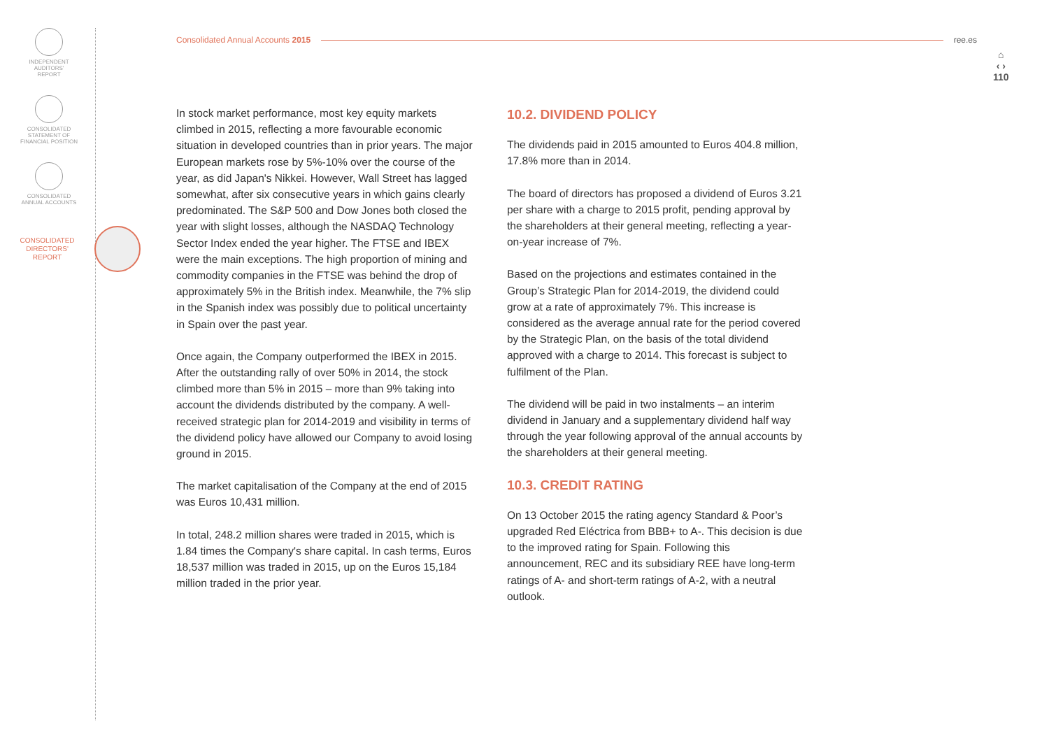INDEPENDENT
AUDITORS'
REPORT
CONSOLIDATED
STATEMENT OF
FINANCIAL POSITION
CONSOLIDATED
ANNUAL ACCOUNTS
CONSOLIDATED
DIRECTORS'
REPORT
Consolidated Annual Accounts 2015 ree.es
⌂
‹ ›
110
In stock market performance, most key equity markets climbed in 2015, reflecting a more favourable economic situation in developed countries than in prior years. The major European markets rose by 5%-10% over the course of the year, as did Japan's Nikkei. However, Wall Street has lagged somewhat, after six consecutive years in which gains clearly predominated. The S&P 500 and Dow Jones both closed the year with slight losses, although the NASDAQ Technology Sector Index ended the year higher. The FTSE and IBEX were the main exceptions. The high proportion of mining and commodity companies in the FTSE was behind the drop of approximately 5% in the British index. Meanwhile, the 7% slip in the Spanish index was possibly due to political uncertainty in Spain over the past year.
Once again, the Company outperformed the IBEX in 2015. After the outstanding rally of over 50% in 2014, the stock climbed more than 5% in 2015 – more than 9% taking into account the dividends distributed by the company. A well-received strategic plan for 2014-2019 and visibility in terms of the dividend policy have allowed our Company to avoid losing ground in 2015.
The market capitalisation of the Company at the end of 2015 was Euros 10,431 million.
In total, 248.2 million shares were traded in 2015, which is 1.84 times the Company's share capital. In cash terms, Euros 18,537 million was traded in 2015, up on the Euros 15,184 million traded in the prior year.
10.2. DIVIDEND POLICY
The dividends paid in 2015 amounted to Euros 404.8 million, 17.8% more than in 2014.
The board of directors has proposed a dividend of Euros 3.21 per share with a charge to 2015 profit, pending approval by the shareholders at their general meeting, reflecting a year-on-year increase of 7%.
Based on the projections and estimates contained in the Group’s Strategic Plan for 2014-2019, the dividend could grow at a rate of approximately 7%. This increase is considered as the average annual rate for the period covered by the Strategic Plan, on the basis of the total dividend approved with a charge to 2014. This forecast is subject to fulfilment of the Plan.
The dividend will be paid in two instalments – an interim dividend in January and a supplementary dividend half way through the year following approval of the annual accounts by the shareholders at their general meeting.
10.3. CREDIT RATING
On 13 October 2015 the rating agency Standard & Poor’s upgraded Red Eléctrica from BBB+ to A-. This decision is due to the improved rating for Spain. Following this announcement, REC and its subsidiary REE have long-term ratings of A- and short-term ratings of A-2, with a neutral outlook.